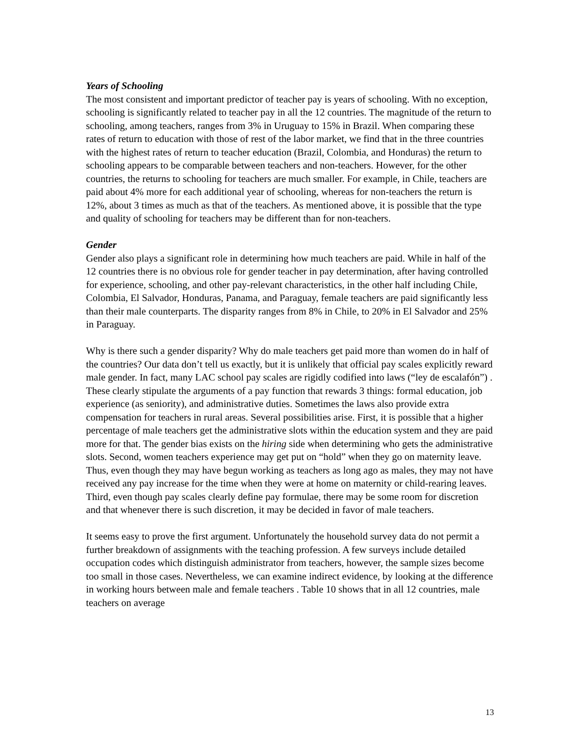Years of Schooling
The most consistent and important predictor of teacher pay is years of schooling. With no exception, schooling is significantly related to teacher pay in all the 12 countries. The magnitude of the return to schooling, among teachers, ranges from 3% in Uruguay to 15% in Brazil. When comparing these rates of return to education with those of rest of the labor market, we find that in the three countries with the highest rates of return to teacher education (Brazil, Colombia, and Honduras) the return to schooling appears to be comparable between teachers and non-teachers. However, for the other countries, the returns to schooling for teachers are much smaller. For example, in Chile, teachers are paid about 4% more for each additional year of schooling, whereas for non-teachers the return is 12%, about 3 times as much as that of the teachers. As mentioned above, it is possible that the type and quality of schooling for teachers may be different than for non-teachers.
Gender
Gender also plays a significant role in determining how much teachers are paid. While in half of the 12 countries there is no obvious role for gender teacher in pay determination, after having controlled for experience, schooling, and other pay-relevant characteristics, in the other half including Chile, Colombia, El Salvador, Honduras, Panama, and Paraguay, female teachers are paid significantly less than their male counterparts. The disparity ranges from 8% in Chile, to 20% in El Salvador and 25% in Paraguay.
Why is there such a gender disparity? Why do male teachers get paid more than women do in half of the countries? Our data don’t tell us exactly, but it is unlikely that official pay scales explicitly reward male gender. In fact, many LAC school pay scales are rigidly codified into laws (“ley de escalafón”) . These clearly stipulate the arguments of a pay function that rewards 3 things: formal education, job experience (as seniority), and administrative duties. Sometimes the laws also provide extra compensation for teachers in rural areas. Several possibilities arise. First, it is possible that a higher percentage of male teachers get the administrative slots within the education system and they are paid more for that. The gender bias exists on the hiring side when determining who gets the administrative slots. Second, women teachers experience may get put on “hold” when they go on maternity leave. Thus, even though they may have begun working as teachers as long ago as males, they may not have received any pay increase for the time when they were at home on maternity or child-rearing leaves. Third, even though pay scales clearly define pay formulae, there may be some room for discretion and that whenever there is such discretion, it may be decided in favor of male teachers.
It seems easy to prove the first argument. Unfortunately the household survey data do not permit a further breakdown of assignments with the teaching profession. A few surveys include detailed occupation codes which distinguish administrator from teachers, however, the sample sizes become too small in those cases. Nevertheless, we can examine indirect evidence, by looking at the difference in working hours between male and female teachers . Table 10 shows that in all 12 countries, male teachers on average
13